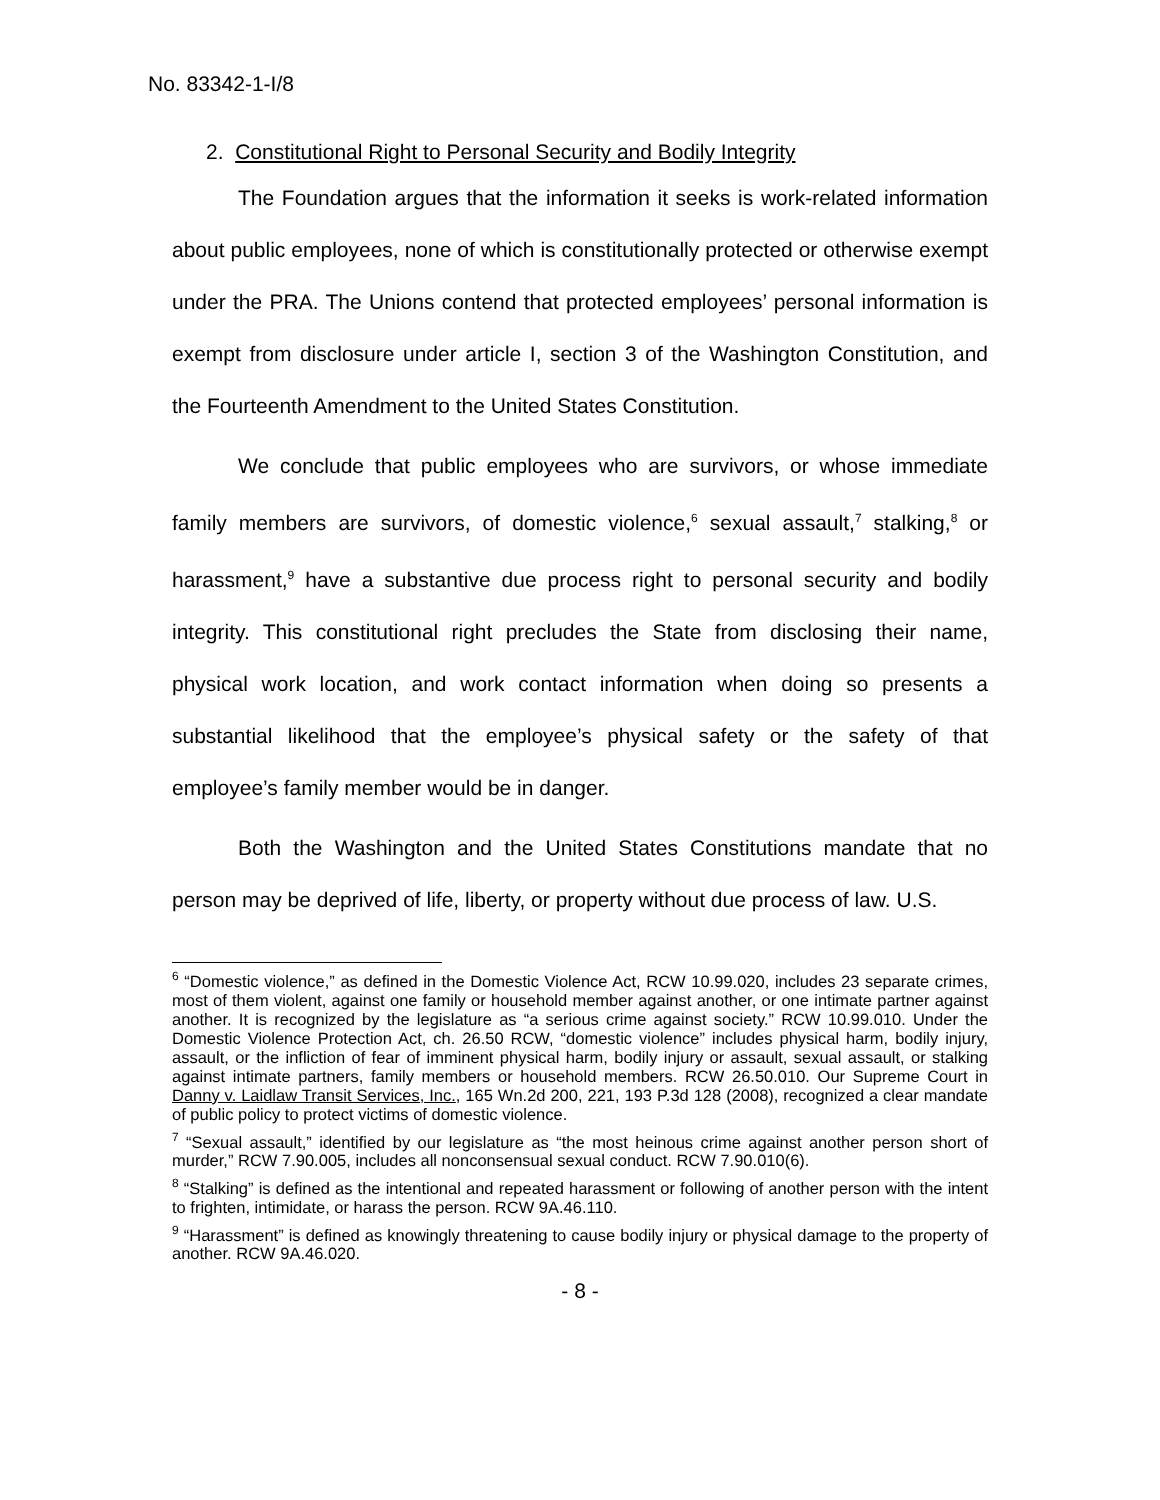No. 83342-1-I/8
2. Constitutional Right to Personal Security and Bodily Integrity
The Foundation argues that the information it seeks is work-related information about public employees, none of which is constitutionally protected or otherwise exempt under the PRA. The Unions contend that protected employees’ personal information is exempt from disclosure under article I, section 3 of the Washington Constitution, and the Fourteenth Amendment to the United States Constitution.
We conclude that public employees who are survivors, or whose immediate family members are survivors, of domestic violence,<sup>6</sup> sexual assault,<sup>7</sup> stalking,<sup>8</sup> or harassment,<sup>9</sup> have a substantive due process right to personal security and bodily integrity. This constitutional right precludes the State from disclosing their name, physical work location, and work contact information when doing so presents a substantial likelihood that the employee’s physical safety or the safety of that employee’s family member would be in danger.
Both the Washington and the United States Constitutions mandate that no person may be deprived of life, liberty, or property without due process of law. U.S.
<sup>6</sup> “Domestic violence,” as defined in the Domestic Violence Act, RCW 10.99.020, includes 23 separate crimes, most of them violent, against one family or household member against another, or one intimate partner against another. It is recognized by the legislature as “a serious crime against society.” RCW 10.99.010. Under the Domestic Violence Protection Act, ch. 26.50 RCW, “domestic violence” includes physical harm, bodily injury, assault, or the infliction of fear of imminent physical harm, bodily injury or assault, sexual assault, or stalking against intimate partners, family members or household members. RCW 26.50.010. Our Supreme Court in Danny v. Laidlaw Transit Services, Inc., 165 Wn.2d 200, 221, 193 P.3d 128 (2008), recognized a clear mandate of public policy to protect victims of domestic violence.
<sup>7</sup> “Sexual assault,” identified by our legislature as “the most heinous crime against another person short of murder,” RCW 7.90.005, includes all nonconsensual sexual conduct. RCW 7.90.010(6).
<sup>8</sup> “Stalking” is defined as the intentional and repeated harassment or following of another person with the intent to frighten, intimidate, or harass the person. RCW 9A.46.110.
<sup>9</sup> “Harassment” is defined as knowingly threatening to cause bodily injury or physical damage to the property of another. RCW 9A.46.020.
- 8 -